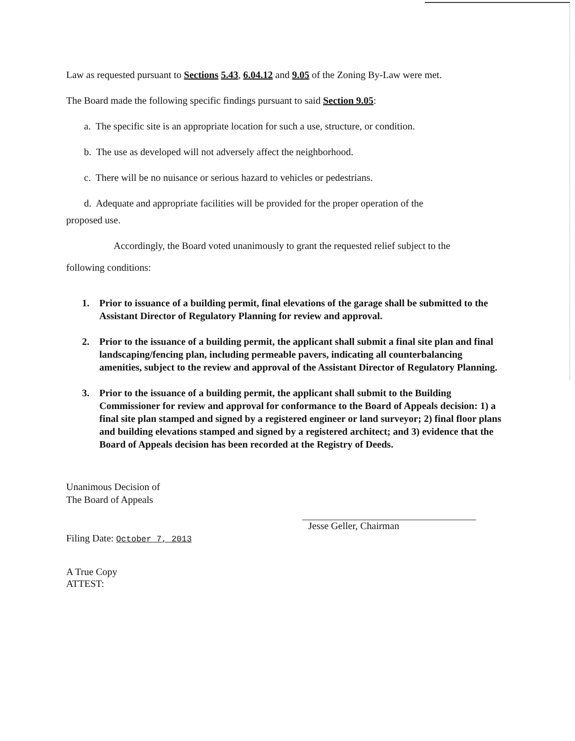Law as requested pursuant to Sections 5.43, 6.04.12 and 9.05 of the Zoning By-Law were met.
The Board made the following specific findings pursuant to said Section 9.05:
a. The specific site is an appropriate location for such a use, structure, or condition.
b. The use as developed will not adversely affect the neighborhood.
c. There will be no nuisance or serious hazard to vehicles or pedestrians.
d. Adequate and appropriate facilities will be provided for the proper operation of the
proposed use.
Accordingly, the Board voted unanimously to grant the requested relief subject to the
following conditions:
1. Prior to issuance of a building permit, final elevations of the garage shall be submitted to the Assistant Director of Regulatory Planning for review and approval.
2. Prior to the issuance of a building permit, the applicant shall submit a final site plan and final landscaping/fencing plan, including permeable pavers, indicating all counterbalancing amenities, subject to the review and approval of the Assistant Director of Regulatory Planning.
3. Prior to the issuance of a building permit, the applicant shall submit to the Building Commissioner for review and approval for conformance to the Board of Appeals decision: 1) a final site plan stamped and signed by a registered engineer or land surveyor; 2) final floor plans and building elevations stamped and signed by a registered architect; and 3) evidence that the Board of Appeals decision has been recorded at the Registry of Deeds.
Unanimous Decision of
The Board of Appeals
Filing Date: October 7, 2013
Jesse Geller, Chairman
A True Copy
ATTEST: